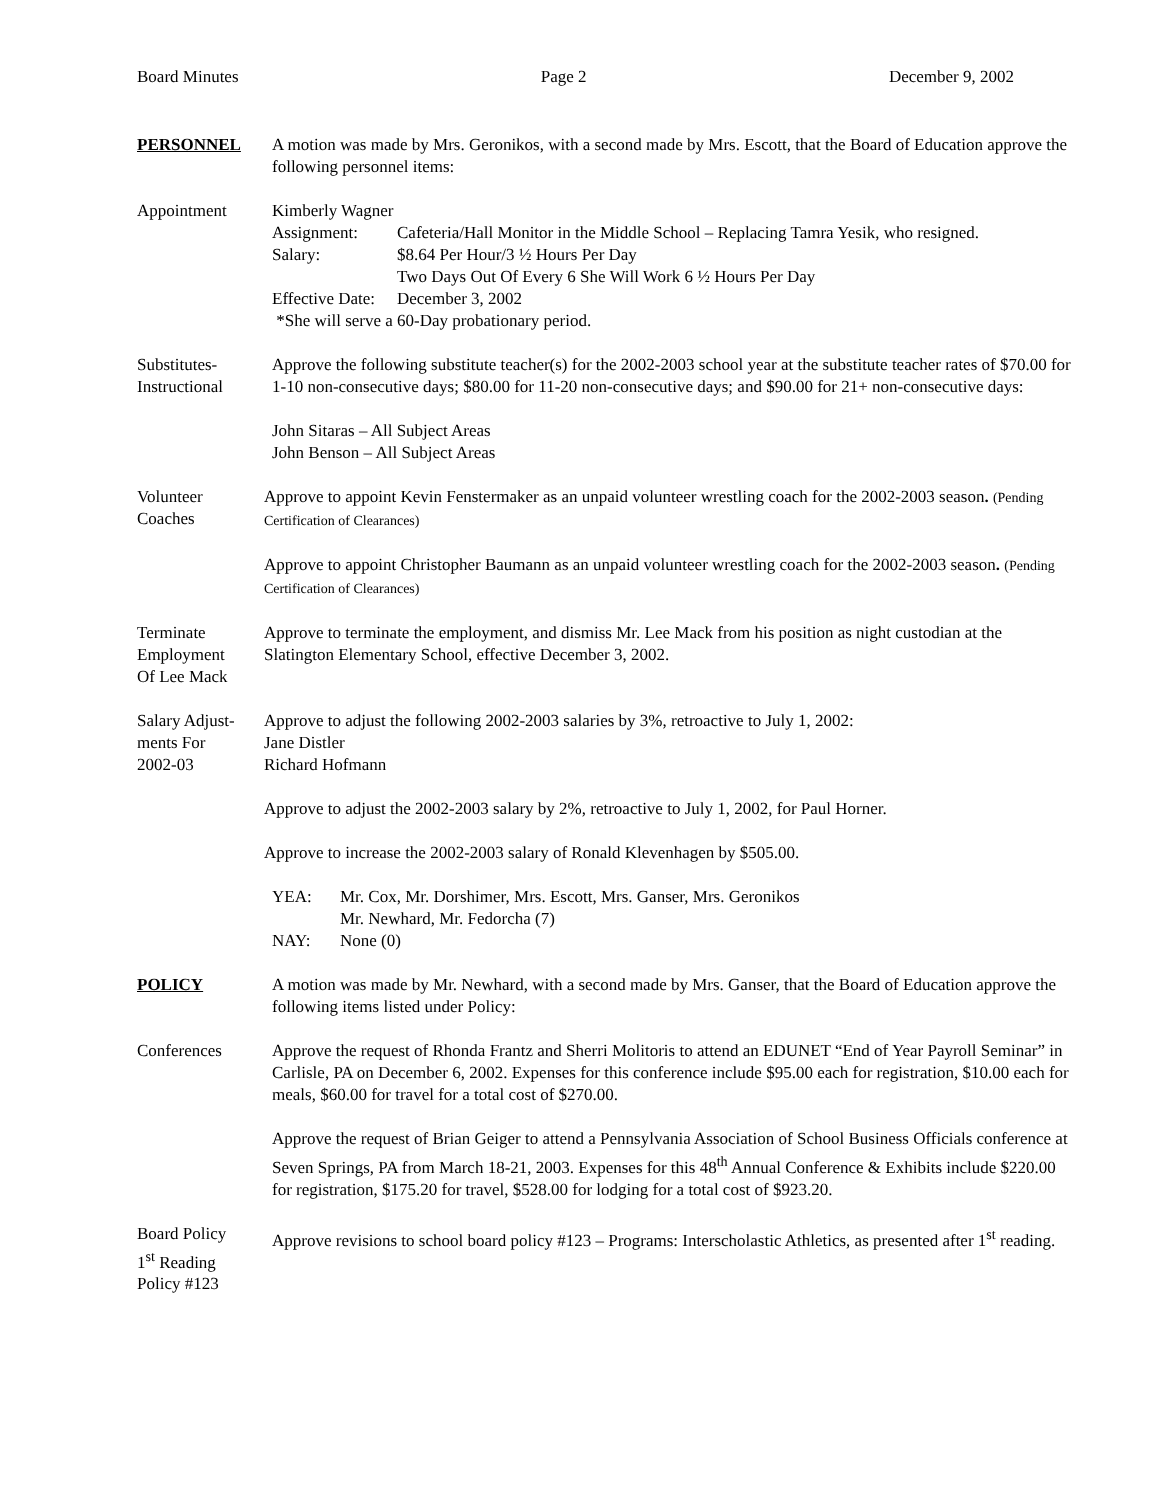Board Minutes Page 2 December 9, 2002
PERSONNEL A motion was made by Mrs. Geronikos, with a second made by Mrs. Escott, that the Board of Education approve the following personnel items:
Appointment Kimberly Wagner
Assignment: Cafeteria/Hall Monitor in the Middle School – Replacing Tamra Yesik, who resigned. Salary: $8.64 Per Hour/3 ½ Hours Per Day
Two Days Out Of Every 6 She Will Work 6 ½ Hours Per Day Effective Date: December 3, 2002
*She will serve a 60-Day probationary period.
Substitutes-
Instructional
Approve the following substitute teacher(s) for the 2002-2003 school year at the substitute teacher rates of $70.00 for 1-10 non-consecutive days; $80.00 for 11-20 non-consecutive days; and $90.00 for 21+ non-consecutive days:
John Sitaras – All Subject Areas
John Benson – All Subject Areas
Volunteer
Coaches
Approve to appoint Kevin Fenstermaker as an unpaid volunteer wrestling coach for the 2002-2003 season. (Pending Certification of Clearances)
Approve to appoint Christopher Baumann as an unpaid volunteer wrestling coach for the 2002-2003 season. (Pending Certification of Clearances)
Terminate
Employment
Of Lee Mack
Approve to terminate the employment, and dismiss Mr. Lee Mack from his position as night custodian at the Slatington Elementary School, effective December 3, 2002.
Salary Adjust-
ments For
2002-03
Approve to adjust the following 2002-2003 salaries by 3%, retroactive to July 1, 2002:
Jane Distler
Richard Hofmann
Approve to adjust the 2002-2003 salary by 2%, retroactive to July 1, 2002, for Paul Horner.
Approve to increase the 2002-2003 salary of Ronald Klevenhagen by $505.00.
YEA: Mr. Cox, Mr. Dorshimer, Mrs. Escott, Mrs. Ganser, Mrs. Geronikos
Mr. Newhard, Mr. Fedorcha (7) NAY: None (0)
POLICY A motion was made by Mr. Newhard, with a second made by Mrs. Ganser, that the Board of Education approve the following items listed under Policy:
Conferences Approve the request of Rhonda Frantz and Sherri Molitoris to attend an EDUNET “End of Year Payroll Seminar” in Carlisle, PA on December 6, 2002. Expenses for this conference include $95.00 each for registration, $10.00 each for meals, $60.00 for travel for a total cost of $270.00.
Approve the request of Brian Geiger to attend a Pennsylvania Association of School Business Officials conference at Seven Springs, PA from March 18-21, 2003. Expenses for this 48<sup>th</sup> Annual Conference & Exhibits include $220.00 for registration, $175.20 for travel, $528.00 for lodging for a total cost of $923.20.
Board Policy
1<sup>st</sup> Reading
Policy #123
Approve revisions to school board policy #123 – Programs: Interscholastic Athletics, as presented after 1<sup>st</sup> reading.